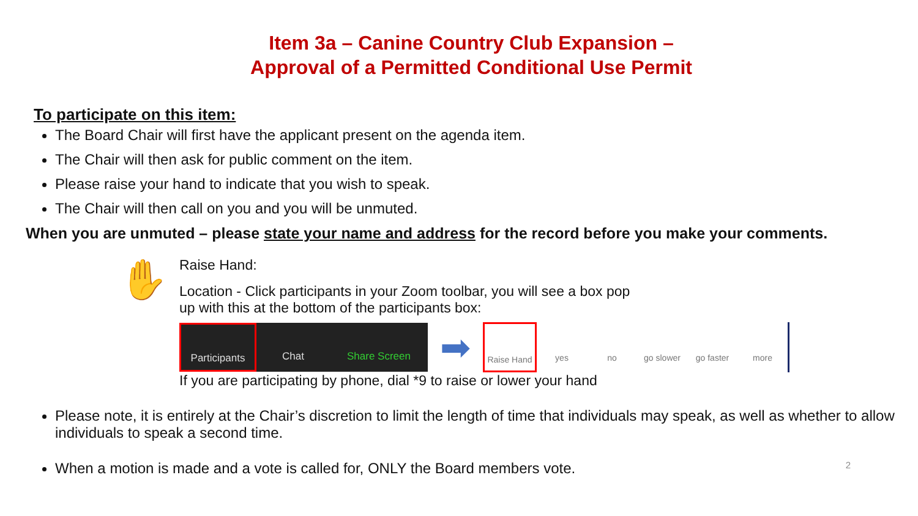Item 3a – Canine Country Club Expansion –
Approval of a Permitted Conditional Use Permit
To participate on this item:
The Board Chair will first have the applicant present on the agenda item.
The Chair will then ask for public comment on the item.
Please raise your hand to indicate that you wish to speak.
The Chair will then call on you and you will be unmuted.
When you are unmuted – please state your name and address for the record before you make your comments.
✋
Raise Hand:
Location - Click participants in your Zoom toolbar, you will see a box pop
up with this at the bottom of the participants box:
Participants
Chat Share Screen
➡
Raise Hand
yes no go slower go faster more
If you are participating by phone, dial *9 to raise or lower your hand
Please note, it is entirely at the Chair’s discretion to limit the length of time that individuals may speak, as well as whether to allow individuals to speak a second time.
When a motion is made and a vote is called for, ONLY the Board members vote. 2